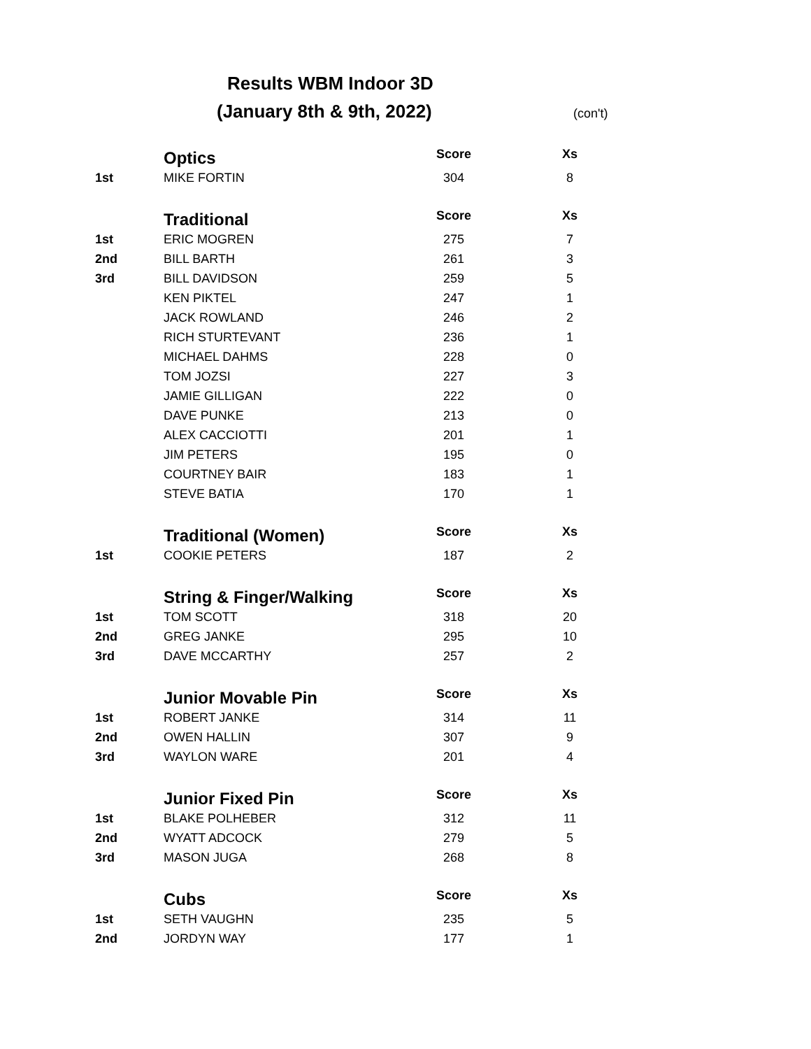Results WBM Indoor 3D
(January 8th & 9th, 2022) (con't)
| | Optics | Score | Xs |
| 1st | MIKE FORTIN | 304 | 8 |
| | Traditional | Score | Xs |
| 1st | ERIC MOGREN | 275 | 7 |
| 2nd | BILL BARTH | 261 | 3 |
| 3rd | BILL DAVIDSON | 259 | 5 |
| | KEN PIKTEL | 247 | 1 |
| | JACK ROWLAND | 246 | 2 |
| | RICH STURTEVANT | 236 | 1 |
| | MICHAEL DAHMS | 228 | 0 |
| | TOM JOZSI | 227 | 3 |
| | JAMIE GILLIGAN | 222 | 0 |
| | DAVE PUNKE | 213 | 0 |
| | ALEX CACCIOTTI | 201 | 1 |
| | JIM PETERS | 195 | 0 |
| | COURTNEY BAIR | 183 | 1 |
| | STEVE BATIA | 170 | 1 |
| | Traditional (Women) | Score | Xs |
| 1st | COOKIE PETERS | 187 | 2 |
| | String & Finger/Walking | Score | Xs |
| 1st | TOM SCOTT | 318 | 20 |
| 2nd | GREG JANKE | 295 | 10 |
| 3rd | DAVE MCCARTHY | 257 | 2 |
| | Junior Movable Pin | Score | Xs |
| 1st | ROBERT JANKE | 314 | 11 |
| 2nd | OWEN HALLIN | 307 | 9 |
| 3rd | WAYLON WARE | 201 | 4 |
| | Junior Fixed Pin | Score | Xs |
| 1st | BLAKE POLHEBER | 312 | 11 |
| 2nd | WYATT ADCOCK | 279 | 5 |
| 3rd | MASON JUGA | 268 | 8 |
| | Cubs | Score | Xs |
| 1st | SETH VAUGHN | 235 | 5 |
| 2nd | JORDYN WAY | 177 | 1 |